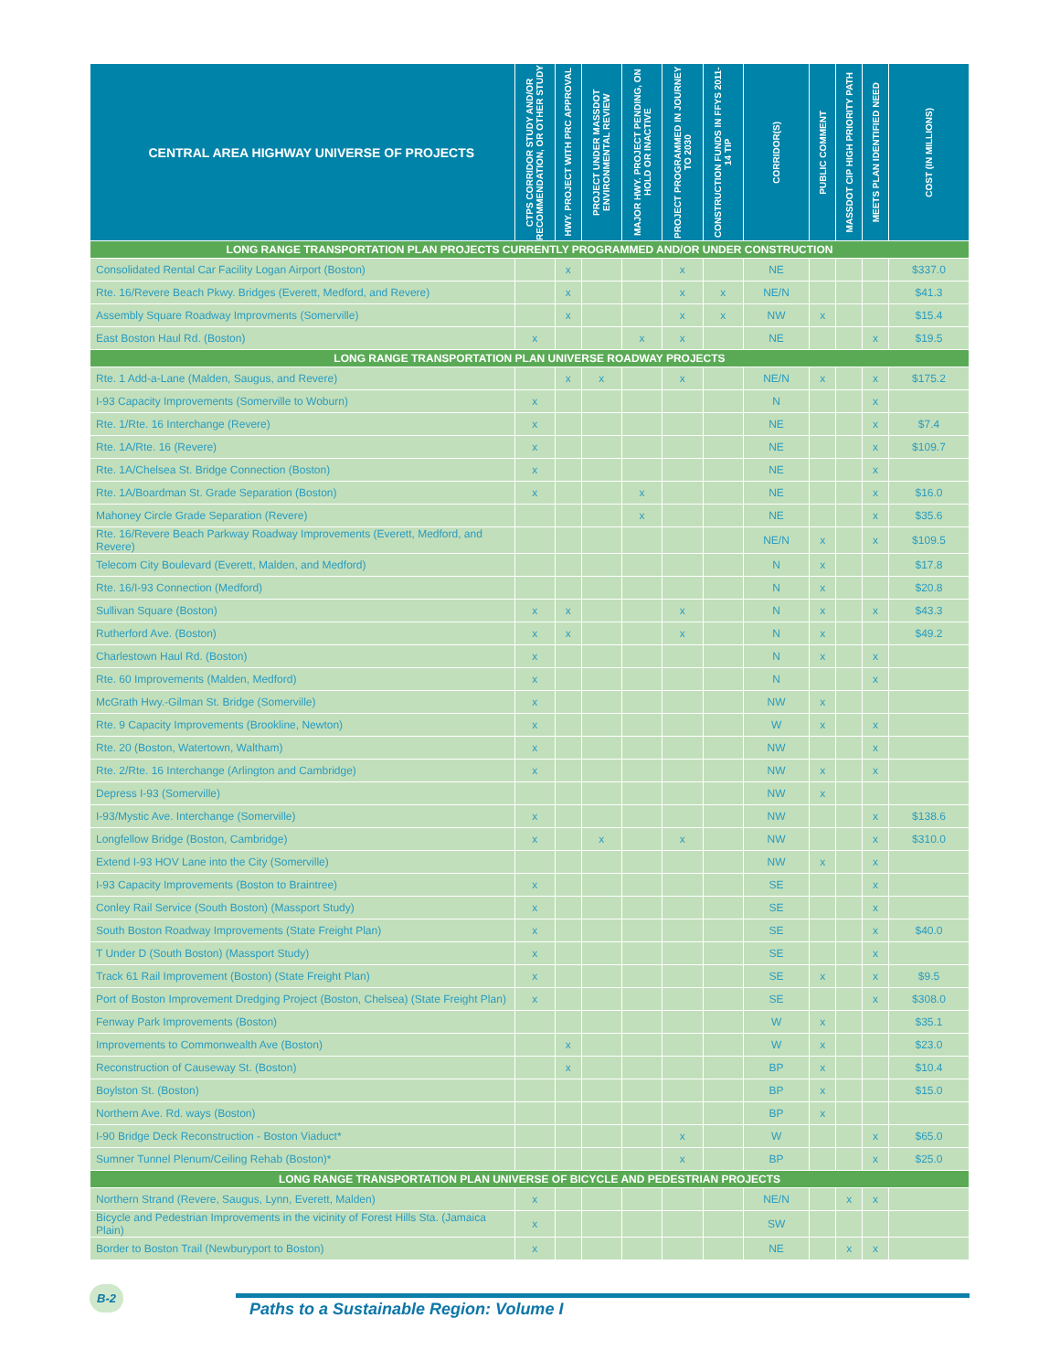| CENTRAL AREA HIGHWAY UNIVERSE OF PROJECTS | CTPS CORRIDOR STUDY AND/OR RECOMMENDATION, OR OTHER STUDY | HWY. PROJECT WITH PRC APPROVAL | PROJECT UNDER MASSDOT ENVIRONMENTAL REVIEW | MAJOR HWY. PROJECT PENDING, ON HOLD OR INACTIVE | PROJECT PROGRAMMED IN JOURNEY TO 2030 | CONSTRUCTION FUNDS IN FFYS 2011-14 TIP | CORRIDOR(S) | PUBLIC COMMENT | MASSDOT CIP HIGH PRIORITY PATH | MEETS PLAN IDENTIFIED NEED | COST (IN MILLIONS) |
| --- | --- | --- | --- | --- | --- | --- | --- | --- | --- | --- | --- |
| LONG RANGE TRANSPORTATION PLAN PROJECTS CURRENTLY PROGRAMMED AND/OR UNDER CONSTRUCTION | | | | | | | | | | | |
| Consolidated Rental Car Facility Logan Airport (Boston) | | x | | | x | | NE | | | | $337.0 |
| Rte. 16/Revere Beach Pkwy. Bridges (Everett, Medford, and Revere) | | x | | | x | x | NE/N | | | | $41.3 |
| Assembly Square Roadway Improvments (Somerville) | | x | | | x | x | NW | x | | | $15.4 |
| East Boston Haul Rd. (Boston) | x | | | x | x | | NE | | | x | $19.5 |
| LONG RANGE TRANSPORTATION PLAN UNIVERSE ROADWAY PROJECTS | | | | | | | | | | | |
| Rte. 1 Add-a-Lane (Malden, Saugus, and Revere) | | x | x | | x | | NE/N | x | | x | $175.2 |
| I-93 Capacity Improvements (Somerville to Woburn) | x | | | | | | N | | | x | |
| Rte. 1/Rte. 16 Interchange (Revere) | x | | | | | | NE | | | x | $7.4 |
| Rte. 1A/Rte. 16 (Revere) | x | | | | | | NE | | | x | $109.7 |
| Rte. 1A/Chelsea St. Bridge Connection (Boston) | x | | | | | | NE | | | x | |
| Rte. 1A/Boardman St. Grade Separation (Boston) | x | | | x | | | NE | | | x | $16.0 |
| Mahoney Circle Grade Separation (Revere) | | | | x | | | NE | | | x | $35.6 |
| Rte. 16/Revere Beach Parkway Roadway Improvements (Everett, Medford, and Revere) | | | | | | | NE/N | x | | x | $109.5 |
| Telecom City Boulevard (Everett, Malden, and Medford) | | | | | | | N | x | | | $17.8 |
| Rte. 16/I-93 Connection (Medford) | | | | | | | N | x | | | $20.8 |
| Sullivan Square (Boston) | x | x | | | x | | N | x | | x | $43.3 |
| Rutherford Ave. (Boston) | x | x | | | x | | N | x | | | $49.2 |
| Charlestown Haul Rd. (Boston) | x | | | | | | N | x | | x | |
| Rte. 60 Improvements (Malden, Medford) | x | | | | | | N | | | x | |
| McGrath Hwy.-Gilman St. Bridge (Somerville) | x | | | | | | NW | x | | | |
| Rte. 9 Capacity Improvements (Brookline, Newton) | x | | | | | | W | x | | x | |
| Rte. 20 (Boston, Watertown, Waltham) | x | | | | | | NW | | | x | |
| Rte. 2/Rte. 16 Interchange (Arlington and Cambridge) | x | | | | | | NW | x | | x | |
| Depress I-93 (Somerville) | | | | | | | NW | x | | | |
| I-93/Mystic Ave. Interchange (Somerville) | x | | | | | | NW | | | x | $138.6 |
| Longfellow Bridge (Boston, Cambridge) | x | | x | | x | | NW | | | x | $310.0 |
| Extend I-93 HOV Lane into the City (Somerville) | | | | | | | NW | x | | x | |
| I-93 Capacity Improvements (Boston to Braintree) | x | | | | | | SE | | | x | |
| Conley Rail Service (South Boston) (Massport Study) | x | | | | | | SE | | | x | |
| South Boston Roadway Improvements (State Freight Plan) | x | | | | | | SE | | | x | $40.0 |
| T Under D (South Boston) (Massport Study) | x | | | | | | SE | | | x | |
| Track 61 Rail Improvement (Boston) (State Freight Plan) | x | | | | | | SE | x | | x | $9.5 |
| Port of Boston Improvement Dredging Project (Boston, Chelsea) (State Freight Plan) | x | | | | | | SE | | | x | $308.0 |
| Fenway Park Improvements (Boston) | | | | | | | W | x | | | $35.1 |
| Improvements to Commonwealth Ave (Boston) | | x | | | | | W | x | | | $23.0 |
| Reconstruction of Causeway St. (Boston) | | x | | | | | BP | x | | | $10.4 |
| Boylston St. (Boston) | | | | | | | BP | x | | | $15.0 |
| Northern Ave. Rd. ways (Boston) | | | | | | | BP | x | | | |
| I-90 Bridge Deck Reconstruction - Boston Viaduct* | | | | | x | | W | | | x | $65.0 |
| Sumner Tunnel Plenum/Ceiling Rehab (Boston)* | | | | | x | | BP | | | x | $25.0 |
| LONG RANGE TRANSPORTATION PLAN UNIVERSE OF BICYCLE AND PEDESTRIAN PROJECTS | | | | | | | | | | | |
| Northern Strand (Revere, Saugus, Lynn, Everett, Malden) | x | | | | | | NE/N | | x | x | |
| Bicycle and Pedestrian Improvements in the vicinity of Forest Hills Sta. (Jamaica Plain) | x | | | | | | SW | | | | |
| Border to Boston Trail (Newburyport to Boston) | x | | | | | | NE | | x | x | |
B-2
Paths to a Sustainable Region: Volume I